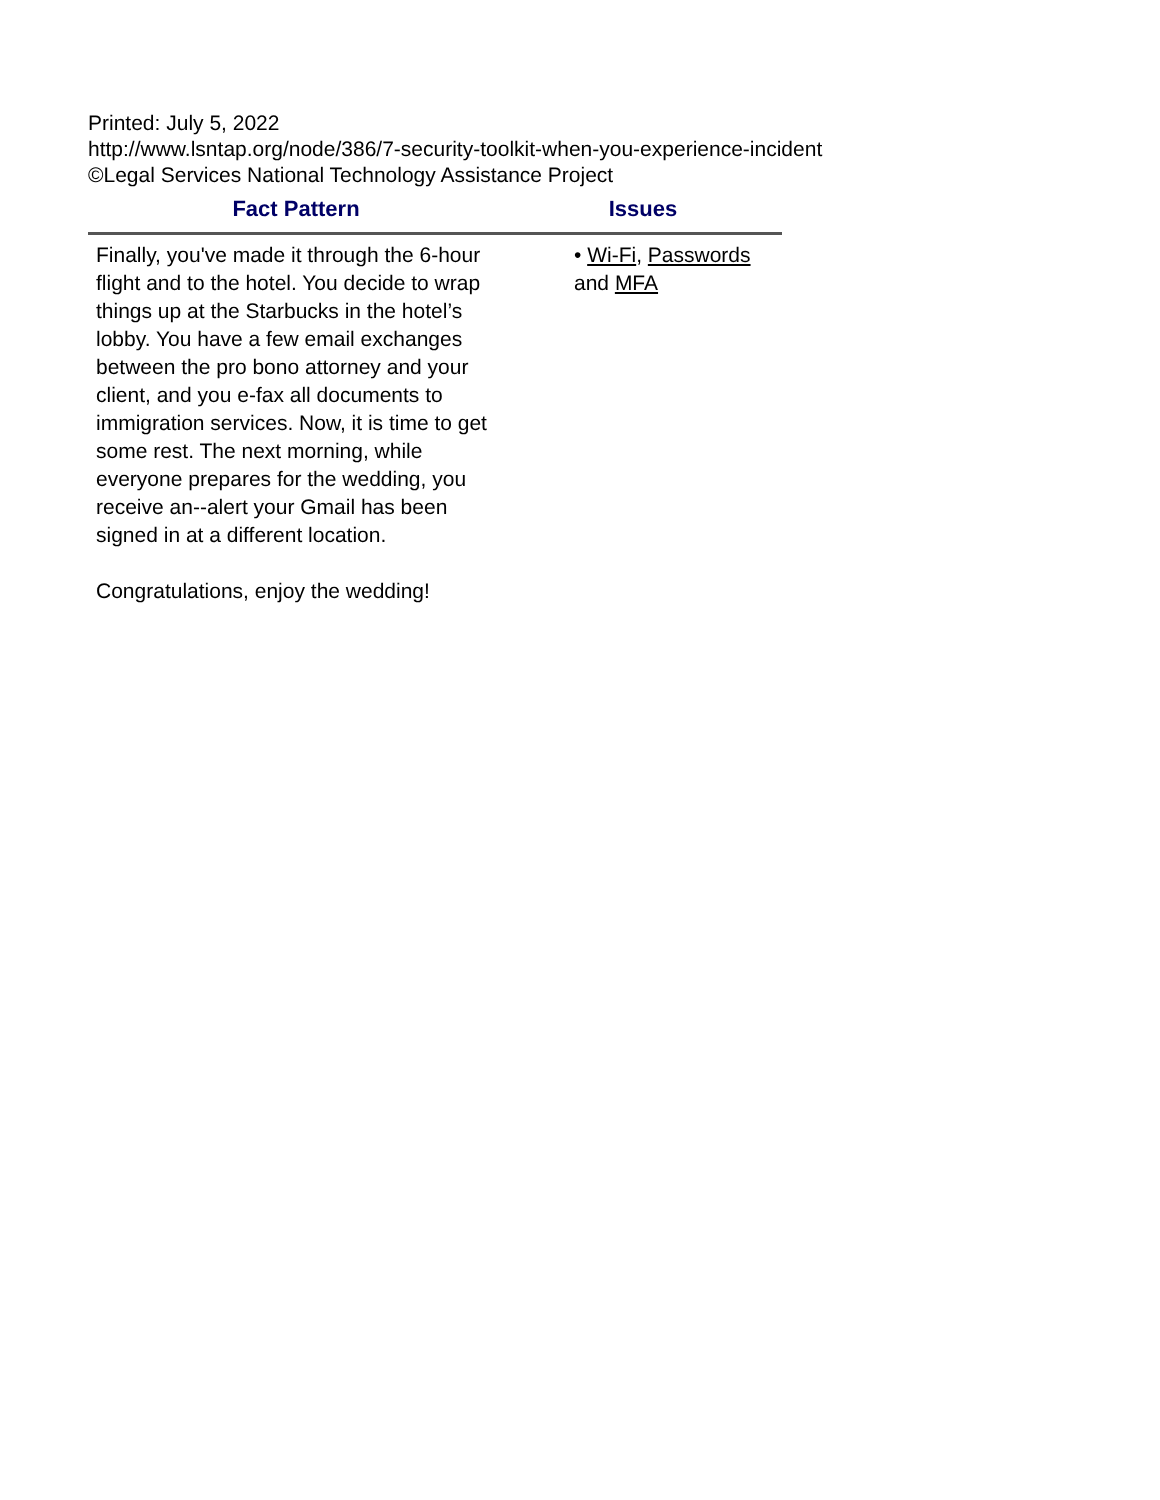Printed: July 5, 2022
http://www.lsntap.org/node/386/7-security-toolkit-when-you-experience-incident
©Legal Services National Technology Assistance Project
| Fact Pattern | Issues |
| --- | --- |
| Finally, you've made it through the 6-hour flight and to the hotel. You decide to wrap things up at the Starbucks in the hotel’s lobby. You have a few email exchanges between the pro bono attorney and your client, and you e-fax all documents to immigration services. Now, it is time to get some rest. The next morning, while everyone prepares for the wedding, you receive an--alert your Gmail has been signed in at a different location. Congratulations, enjoy the wedding! | • Wi-Fi , Passwords and MFA |